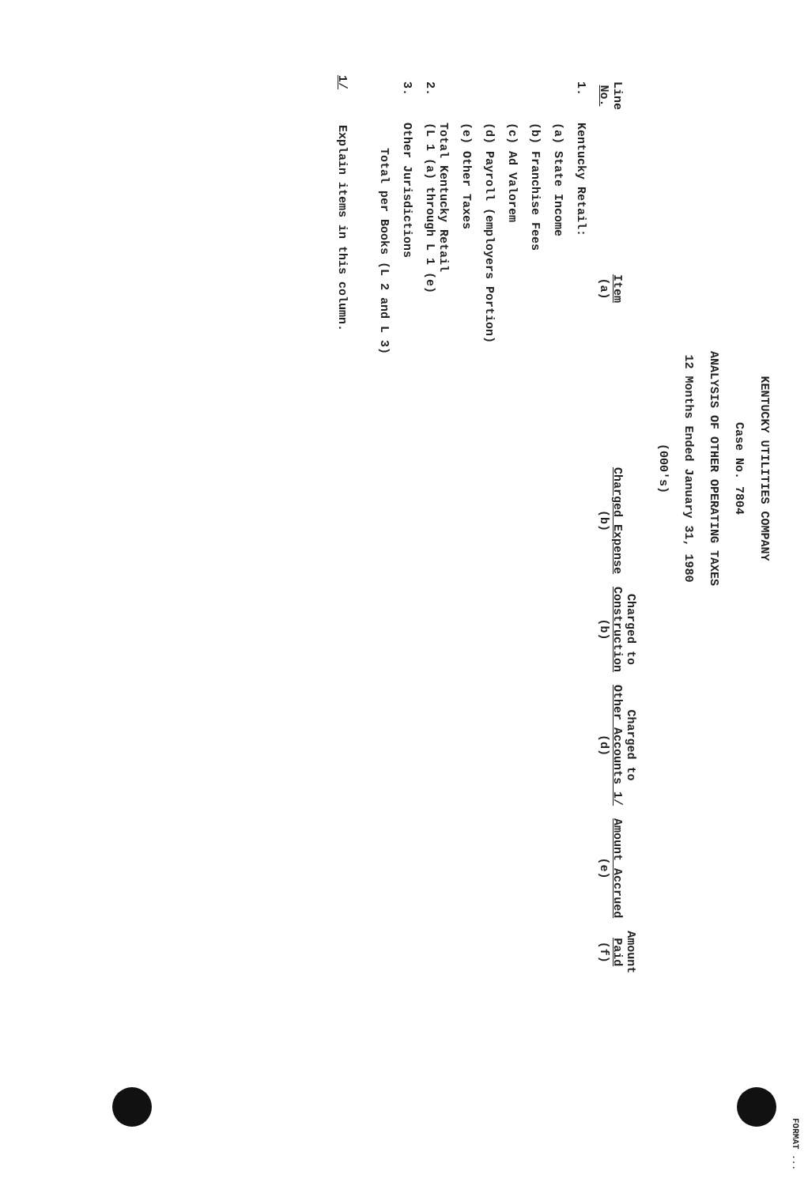FORMAT ...
KENTUCKY UTILITIES COMPANY
Case No. 7804
ANALYSIS OF OTHER OPERATING TAXES
12 Months Ended January 31, 1980
(000's)
| Line No. | Item (a) | Charged Expense (b) | Charged to Construction (b) | Charged to Other Accounts 1/ (d) | Amount Accrued (e) | Amount Paid (f) |
| --- | --- | --- | --- | --- | --- | --- |
| 1. | Kentucky Retail: | | | | | |
| | (a) State Income | | | | | |
| | (b) Franchise Fees | | | | | |
| | (c) Ad Valorem | | | | | |
| | (d) Payroll (employers Portion) | | | | | |
| | (e) Other Taxes | | | | | |
| 2. | Total Kentucky Retail (L 1 (a) through L 1 (e) | | | | | |
| 3. | Other Jurisdictions | | | | | |
| | Total per Books (L 2 and L 3) | | | | | |
1/ Explain items in this column.